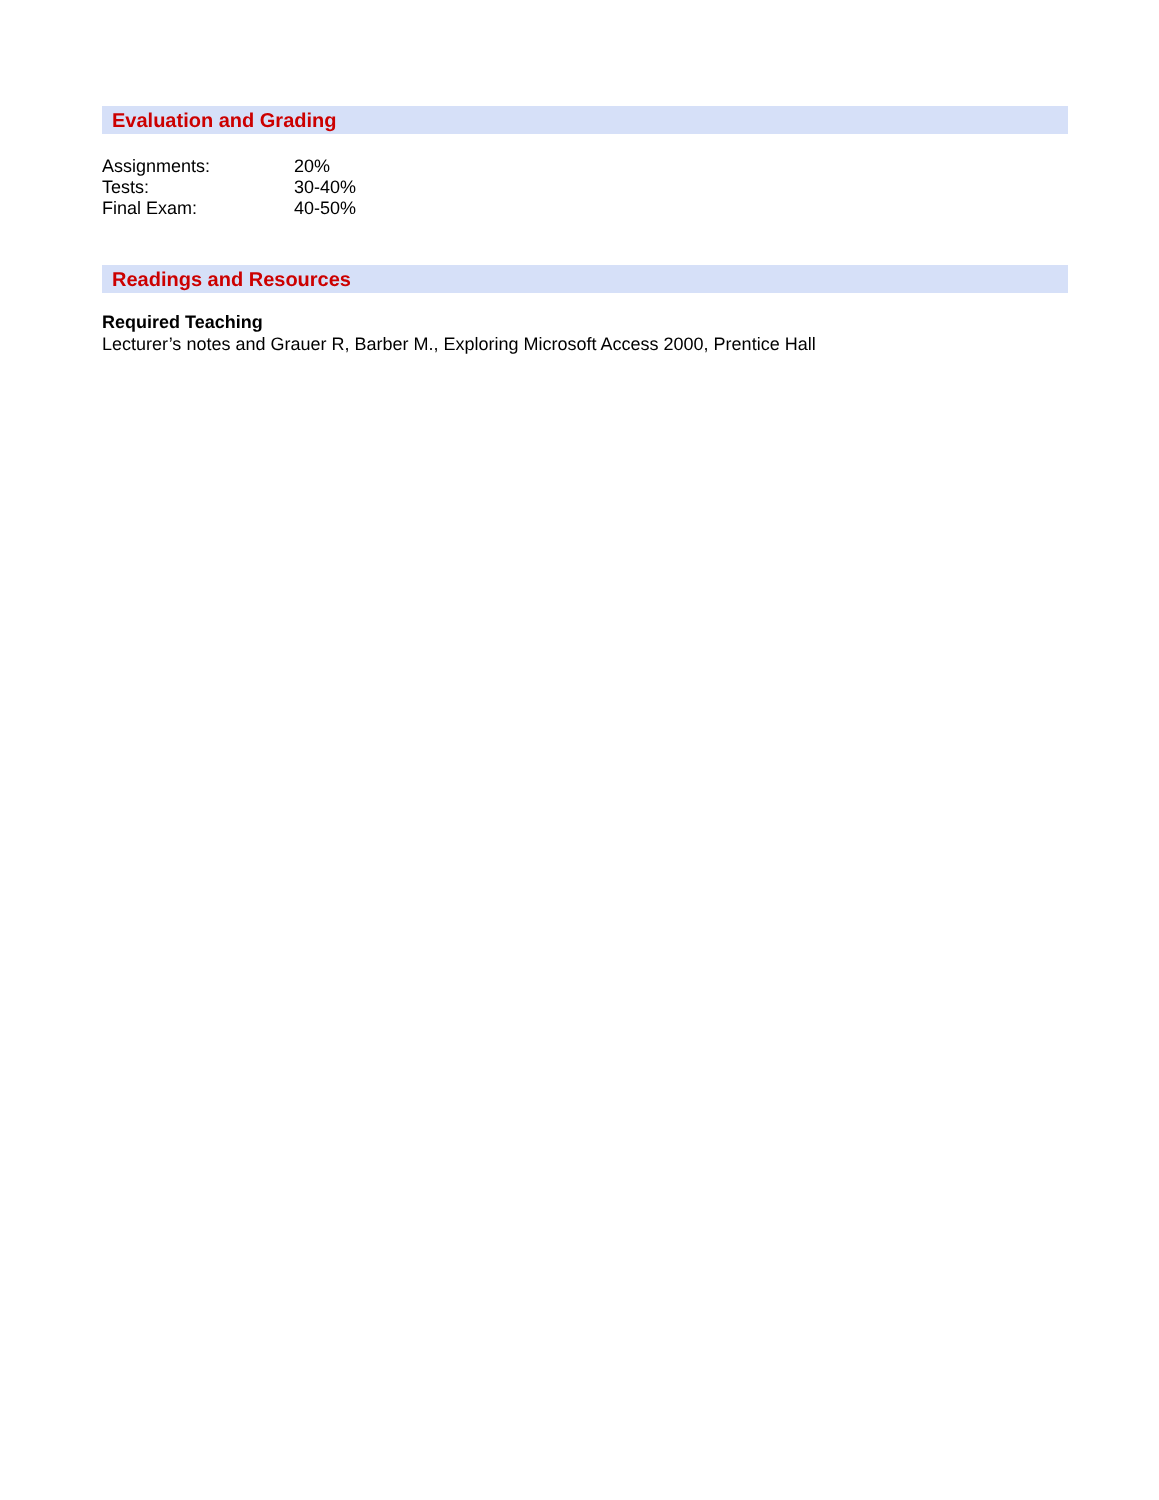Evaluation and Grading
Assignments: 20%
Tests: 30-40%
Final Exam: 40-50%
Readings and Resources
Required Teaching
Lecturer’s notes and Grauer R, Barber M., Exploring Microsoft Access 2000, Prentice Hall